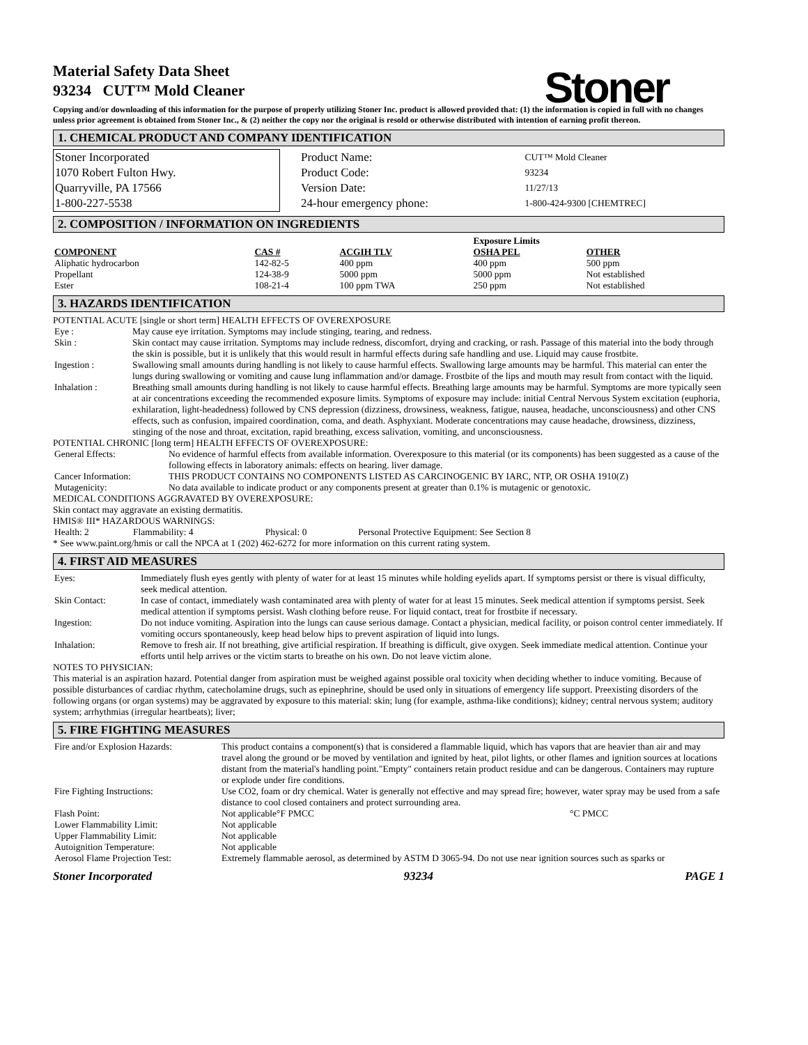Material Safety Data Sheet
93234 CUT™ Mold Cleaner
Stoner
Copying and/or downloading of this information for the purpose of properly utilizing Stoner Inc. product is allowed provided that: (1) the information is copied in full with no changes unless prior agreement is obtained from Stoner Inc., & (2) neither the copy nor the original is resold or otherwise distributed with intention of earning profit thereon.
1. CHEMICAL PRODUCT AND COMPANY IDENTIFICATION
| Stoner Incorporated 1070 Robert Fulton Hwy. Quarryville, PA 17566 1-800-227-5538 | Product Name: Product Code: Version Date: 24-hour emergency phone: | CUT™ Mold Cleaner 93234 11/27/13 1-800-424-9300 [CHEMTREC] |
2. COMPOSITION / INFORMATION ON INGREDIENTS
| | | | Exposure Limits | |
| COMPONENT | CAS # | ACGIH TLV | OSHA PEL | OTHER |
| Aliphatic hydrocarbon | 142-82-5 | 400 ppm | 400 ppm | 500 ppm |
| Propellant | 124-38-9 | 5000 ppm | 5000 ppm | Not established |
| Ester | 108-21-4 | 100 ppm TWA | 250 ppm | Not established |
3. HAZARDS IDENTIFICATION
POTENTIAL ACUTE [single or short term] HEALTH EFFECTS OF OVEREXPOSURE
| Eye : | May cause eye irritation. Symptoms may include stinging, tearing, and redness. |
| Skin : | Skin contact may cause irritation. Symptoms may include redness, discomfort, drying and cracking, or rash. Passage of this material into the body through the skin is possible, but it is unlikely that this would result in harmful effects during safe handling and use. Liquid may cause frostbite. |
| Ingestion : | Swallowing small amounts during handling is not likely to cause harmful effects. Swallowing large amounts may be harmful. This material can enter the lungs during swallowing or vomiting and cause lung inflammation and/or damage. Frostbite of the lips and mouth may result from contact with the liquid. |
| Inhalation : | Breathing small amounts during handling is not likely to cause harmful effects. Breathing large amounts may be harmful. Symptoms are more typically seen at air concentrations exceeding the recommended exposure limits. Symptoms of exposure may include: initial Central Nervous System excitation (euphoria, exhilaration, light-headedness) followed by CNS depression (dizziness, drowsiness, weakness, fatigue, nausea, headache, unconsciousness) and other CNS effects, such as confusion, impaired coordination, coma, and death. Asphyxiant. Moderate concentrations may cause headache, drowsiness, dizziness, stinging of the nose and throat, excitation, rapid breathing, excess salivation, vomiting, and unconsciousness. |
POTENTIAL CHRONIC [long term] HEALTH EFFECTS OF OVEREXPOSURE:
| General Effects: | No evidence of harmful effects from available information. Overexposure to this material (or its components) has been suggested as a cause of the following effects in laboratory animals: effects on hearing. liver damage. |
| Cancer Information: | THIS PRODUCT CONTAINS NO COMPONENTS LISTED AS CARCINOGENIC BY IARC, NTP, OR OSHA 1910(Z) |
| Mutagenicity: | No data available to indicate product or any components present at greater than 0.1% is mutagenic or genotoxic. |
MEDICAL CONDITIONS AGGRAVATED BY OVEREXPOSURE:
Skin contact may aggravate an existing dermatitis.
HMIS® III* HAZARDOUS WARNINGS:
| Health: 2 | Flammability: 4 | Physical: 0 | Personal Protective Equipment: See Section 8 |
* See www.paint.org/hmis or call the NPCA at 1 (202) 462-6272 for more information on this current rating system.
4. FIRST AID MEASURES
| Eyes: | Immediately flush eyes gently with plenty of water for at least 15 minutes while holding eyelids apart. If symptoms persist or there is visual difficulty, seek medical attention. |
| Skin Contact: | In case of contact, immediately wash contaminated area with plenty of water for at least 15 minutes. Seek medical attention if symptoms persist. Seek medical attention if symptoms persist. Wash clothing before reuse. For liquid contact, treat for frostbite if necessary. |
| Ingestion: | Do not induce vomiting. Aspiration into the lungs can cause serious damage. Contact a physician, medical facility, or poison control center immediately. If vomiting occurs spontaneously, keep head below hips to prevent aspiration of liquid into lungs. |
| Inhalation: | Remove to fresh air. If not breathing, give artificial respiration. If breathing is difficult, give oxygen. Seek immediate medical attention. Continue your efforts until help arrives or the victim starts to breathe on his own. Do not leave victim alone. |
NOTES TO PHYSICIAN:
This material is an aspiration hazard. Potential danger from aspiration must be weighed against possible oral toxicity when deciding whether to induce vomiting. Because of possible disturbances of cardiac rhythm, catecholamine drugs, such as epinephrine, should be used only in situations of emergency life support. Preexisting disorders of the following organs (or organ systems) may be aggravated by exposure to this material: skin; lung (for example, asthma-like conditions); kidney; central nervous system; auditory system; arrhythmias (irregular heartbeats); liver;
5. FIRE FIGHTING MEASURES
| Fire and/or Explosion Hazards: | This product contains a component(s) that is considered a flammable liquid, which has vapors that are heavier than air and may travel along the ground or be moved by ventilation and ignited by heat, pilot lights, or other flames and ignition sources at locations distant from the material's handling point."Empty" containers retain product residue and can be dangerous. Containers may rupture or explode under fire conditions. | |
| Fire Fighting Instructions: | Use CO2, foam or dry chemical. Water is generally not effective and may spread fire; however, water spray may be used from a safe distance to cool closed containers and protect surrounding area. | |
| Flash Point: | Not applicable°F PMCC | °C PMCC |
| Lower Flammability Limit: | Not applicable | |
| Upper Flammability Limit: | Not applicable | |
| Autoignition Temperature: | Not applicable | |
| Aerosol Flame Projection Test: | Extremely flammable aerosol, as determined by ASTM D 3065-94. Do not use near ignition sources such as sparks or | |
Stoner Incorporated 93234 PAGE 1